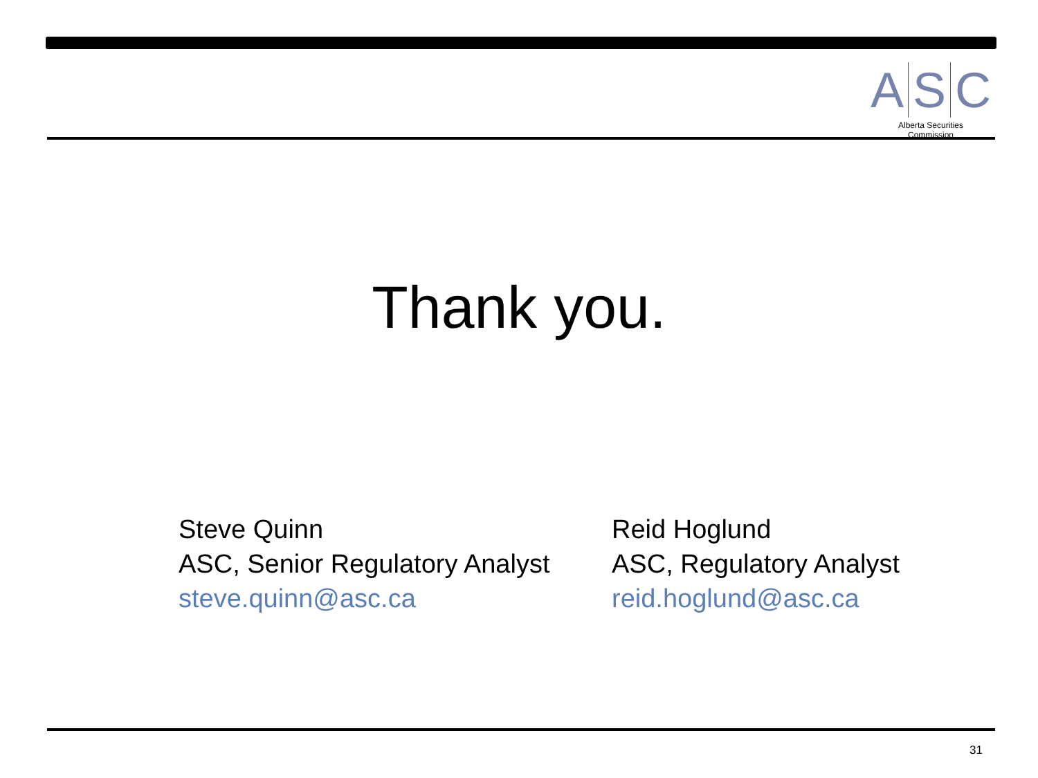A S C
Alberta Securities Commission
Thank you.
Steve Quinn
ASC, Senior Regulatory Analyst
steve.quinn@asc.ca
Reid Hoglund
ASC, Regulatory Analyst
reid.hoglund@asc.ca
31